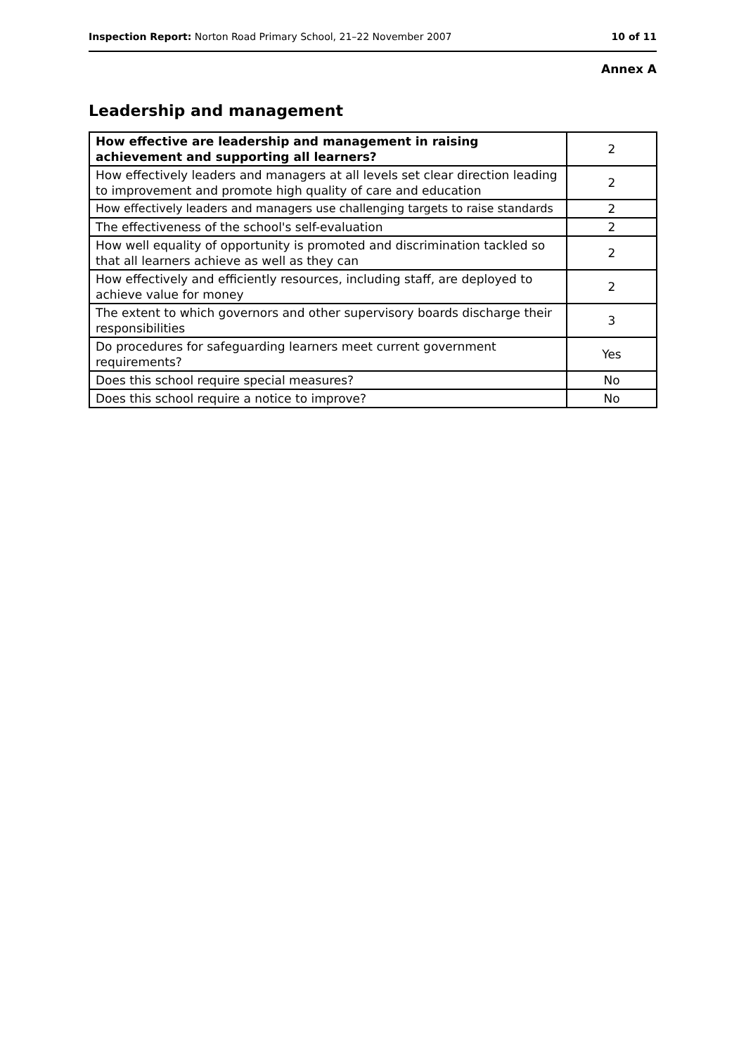Inspection Report: Norton Road Primary School, 21–22 November 2007 10 of 11
Annex A
Leadership and management
| How effective are leadership and management in raising achievement and supporting all learners? | 2 |
| How effectively leaders and managers at all levels set clear direction leading to improvement and promote high quality of care and education | 2 |
| How effectively leaders and managers use challenging targets to raise standards | 2 |
| The effectiveness of the school's self-evaluation | 2 |
| How well equality of opportunity is promoted and discrimination tackled so that all learners achieve as well as they can | 2 |
| How effectively and efficiently resources, including staff, are deployed to achieve value for money | 2 |
| The extent to which governors and other supervisory boards discharge their responsibilities | 3 |
| Do procedures for safeguarding learners meet current government requirements? | Yes |
| Does this school require special measures? | No |
| Does this school require a notice to improve? | No |